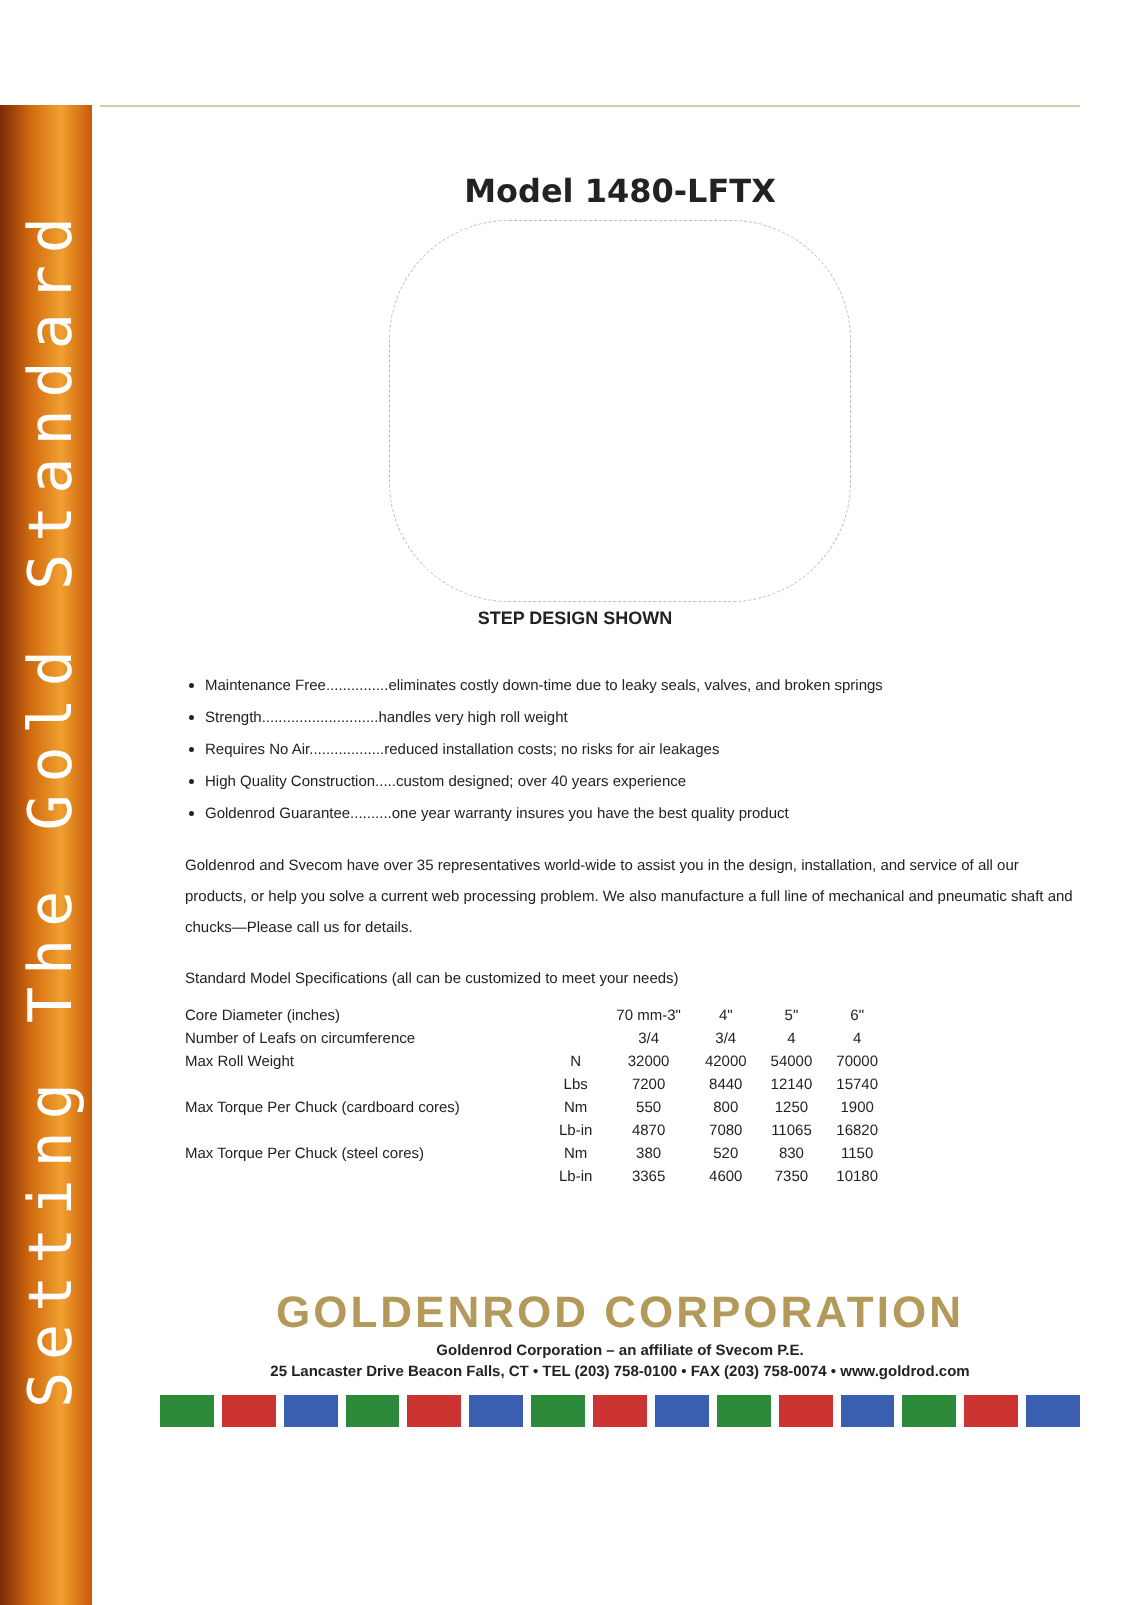Setting The Gold Standard
Model 1480-LFTX
STEP DESIGN SHOWN
Maintenance Free...............eliminates costly down-time due to leaky seals, valves, and broken springs
Strength............................handles very high roll weight
Requires No Air..................reduced installation costs; no risks for air leakages
High Quality Construction.....custom designed; over 40 years experience
Goldenrod Guarantee..........one year warranty insures you have the best quality product
Goldenrod and Svecom have over 35 representatives world-wide to assist you in the design, installation, and service of all our products, or help you solve a current web processing problem. We also manufacture a full line of mechanical and pneumatic shaft and chucks—Please call us for details.
Standard Model Specifications (all can be customized to meet your needs)
| Core Diameter (inches) | | 70 mm-3" | 4" | 5" | 6" |
| --- | --- | --- | --- | --- | --- |
| Number of Leafs on circumference | | 3/4 | 3/4 | 4 | 4 |
| Max Roll Weight | N | 32000 | 42000 | 54000 | 70000 |
| | Lbs | 7200 | 8440 | 12140 | 15740 |
| Max Torque Per Chuck (cardboard cores) | Nm | 550 | 800 | 1250 | 1900 |
| | Lb-in | 4870 | 7080 | 11065 | 16820 |
| Max Torque Per Chuck (steel cores) | Nm | 380 | 520 | 830 | 1150 |
| | Lb-in | 3365 | 4600 | 7350 | 10180 |
GOLDENROD CORPORATION
Goldenrod Corporation – an affiliate of Svecom P.E.
25 Lancaster Drive Beacon Falls, CT • TEL (203) 758-0100 • FAX (203) 758-0074 • www.goldrod.com